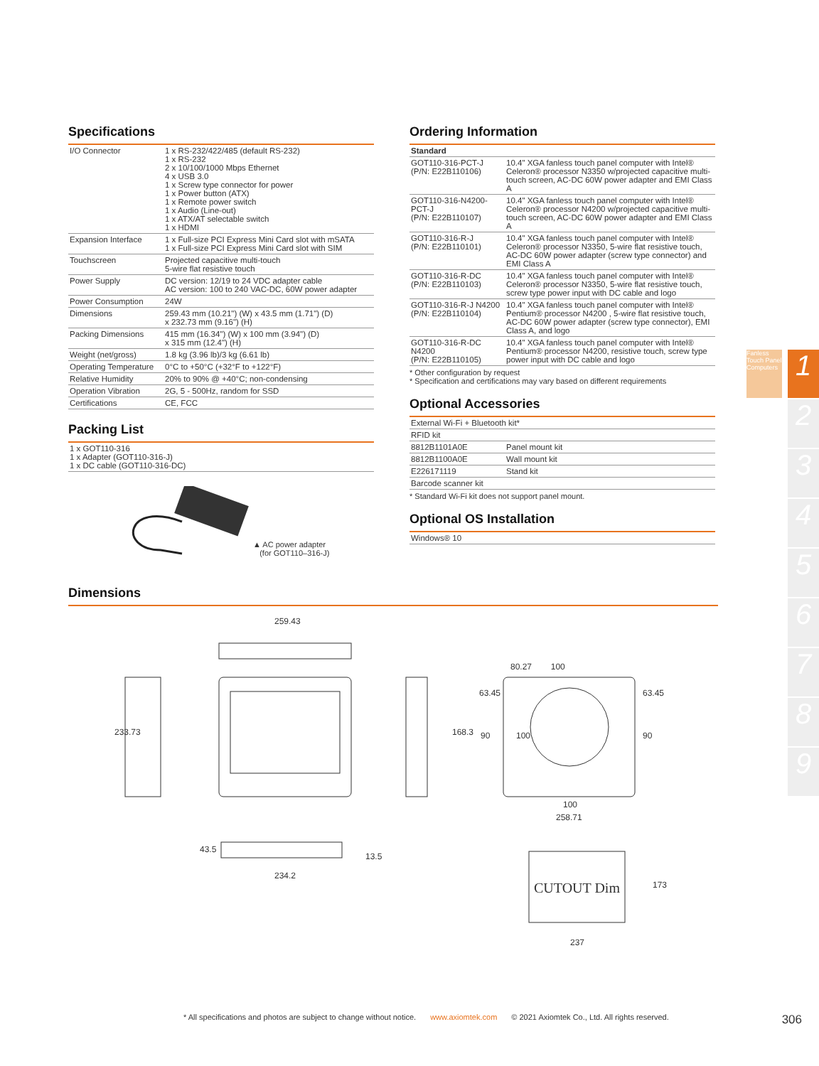Specifications
| I/O Connector | 1 x RS-232/422/485 (default RS-232) 1 x RS-232 2 x 10/100/1000 Mbps Ethernet 4 x USB 3.0 1 x Screw type connector for power 1 x Power button (ATX) 1 x Remote power switch 1 x Audio (Line-out) 1 x ATX/AT selectable switch 1 x HDMI |
| Expansion Interface | 1 x Full-size PCI Express Mini Card slot with mSATA 1 x Full-size PCI Express Mini Card slot with SIM |
| Touchscreen | Projected capacitive multi-touch 5-wire flat resistive touch |
| Power Supply | DC version: 12/19 to 24 VDC adapter cable AC version: 100 to 240 VAC-DC, 60W power adapter |
| Power Consumption | 24W |
| Dimensions | 259.43 mm (10.21") (W) x 43.5 mm (1.71") (D) x 232.73 mm (9.16") (H) |
| Packing Dimensions | 415 mm (16.34") (W) x 100 mm (3.94") (D) x 315 mm (12.4") (H) |
| Weight (net/gross) | 1.8 kg (3.96 lb)/3 kg (6.61 lb) |
| Operating Temperature | 0°C to +50°C (+32°F to +122°F) |
| Relative Humidity | 20% to 90% @ +40°C; non-condensing |
| Operation Vibration | 2G, 5 - 500Hz, random for SSD |
| Certifications | CE, FCC |
Packing List
| 1 x GOT110-316 1 x Adapter (GOT110-316-J) 1 x DC cable (GOT110-316-DC) |
▲ AC power adapter
(for GOT110–316-J)
Ordering Information
| Standard | |
| --- | --- |
| GOT110-316-PCT-J (P/N: E22B110106) | 10.4" XGA fanless touch panel computer with Intel® Celeron® processor N3350 w/projected capacitive multi-touch screen, AC-DC 60W power adapter and EMI Class A |
| GOT110-316-N4200-PCT-J (P/N: E22B110107) | 10.4" XGA fanless touch panel computer with Intel® Celeron® processor N4200 w/projected capacitive multi-touch screen, AC-DC 60W power adapter and EMI Class A |
| GOT110-316-R-J (P/N: E22B110101) | 10.4" XGA fanless touch panel computer with Intel® Celeron® processor N3350, 5-wire flat resistive touch, AC-DC 60W power adapter (screw type connector) and EMI Class A |
| GOT110-316-R-DC (P/N: E22B110103) | 10.4" XGA fanless touch panel computer with Intel® Celeron® processor N3350, 5-wire flat resistive touch, screw type power input with DC cable and logo |
| GOT110-316-R-J N4200 (P/N: E22B110104) | 10.4" XGA fanless touch panel computer with Intel® Pentium® processor N4200 , 5-wire flat resistive touch, AC-DC 60W power adapter (screw type connector), EMI Class A, and logo |
| GOT110-316-R-DC N4200 (P/N: E22B110105) | 10.4" XGA fanless touch panel computer with Intel® Pentium® processor N4200, resistive touch, screw type power input with DC cable and logo |
* Other configuration by request
* Specification and certifications may vary based on different requirements
Optional Accessories
| External Wi-Fi + Bluetooth kit* | |
| RFID kit | |
| 8812B1101A0E | Panel mount kit |
| 8812B1100A0E | Wall mount kit |
| E226171119 | Stand kit |
| Barcode scanner kit | |
* Standard Wi-Fi kit does not support panel mount.
Optional OS Installation
| Windows® 10 |
Dimensions
259.43
233.73 168.3
80.27 100
63.45 63.45
90 100 90
100
258.71
43.5
13.5
234.2
CUTOUT Dim 173
237
1
2
3
4
5
6
7
8
9
Fanless Touch Panel Computers
* All specifications and photos are subject to change without notice. www.axiomtek.com © 2021 Axiomtek Co., Ltd. All rights reserved. 306